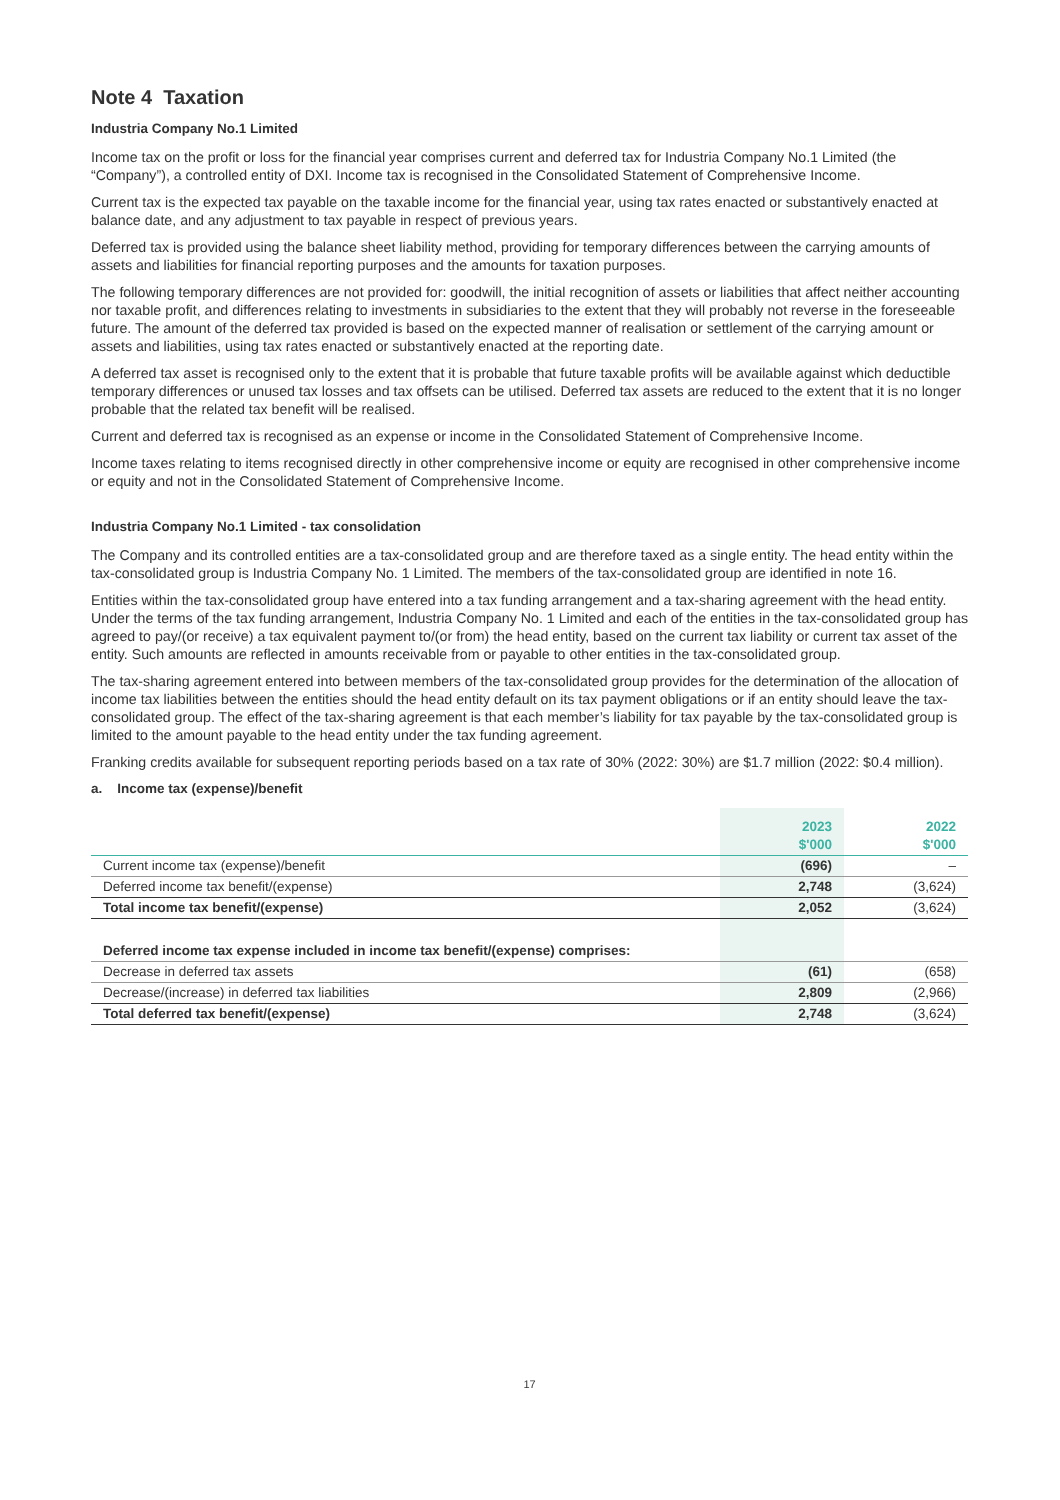Note 4 Taxation
Industria Company No.1 Limited
Income tax on the profit or loss for the financial year comprises current and deferred tax for Industria Company No.1 Limited (the “Company”), a controlled entity of DXI. Income tax is recognised in the Consolidated Statement of Comprehensive Income.
Current tax is the expected tax payable on the taxable income for the financial year, using tax rates enacted or substantively enacted at balance date, and any adjustment to tax payable in respect of previous years.
Deferred tax is provided using the balance sheet liability method, providing for temporary differences between the carrying amounts of assets and liabilities for financial reporting purposes and the amounts for taxation purposes.
The following temporary differences are not provided for: goodwill, the initial recognition of assets or liabilities that affect neither accounting nor taxable profit, and differences relating to investments in subsidiaries to the extent that they will probably not reverse in the foreseeable future. The amount of the deferred tax provided is based on the expected manner of realisation or settlement of the carrying amount or assets and liabilities, using tax rates enacted or substantively enacted at the reporting date.
A deferred tax asset is recognised only to the extent that it is probable that future taxable profits will be available against which deductible temporary differences or unused tax losses and tax offsets can be utilised. Deferred tax assets are reduced to the extent that it is no longer probable that the related tax benefit will be realised.
Current and deferred tax is recognised as an expense or income in the Consolidated Statement of Comprehensive Income.
Income taxes relating to items recognised directly in other comprehensive income or equity are recognised in other comprehensive income or equity and not in the Consolidated Statement of Comprehensive Income.
Industria Company No.1 Limited - tax consolidation
The Company and its controlled entities are a tax-consolidated group and are therefore taxed as a single entity. The head entity within the tax-consolidated group is Industria Company No. 1 Limited. The members of the tax-consolidated group are identified in note 16.
Entities within the tax-consolidated group have entered into a tax funding arrangement and a tax-sharing agreement with the head entity. Under the terms of the tax funding arrangement, Industria Company No. 1 Limited and each of the entities in the tax-consolidated group has agreed to pay/(or receive) a tax equivalent payment to/(or from) the head entity, based on the current tax liability or current tax asset of the entity. Such amounts are reflected in amounts receivable from or payable to other entities in the tax-consolidated group.
The tax-sharing agreement entered into between members of the tax-consolidated group provides for the determination of the allocation of income tax liabilities between the entities should the head entity default on its tax payment obligations or if an entity should leave the tax-consolidated group. The effect of the tax-sharing agreement is that each member’s liability for tax payable by the tax-consolidated group is limited to the amount payable to the head entity under the tax funding agreement.
Franking credits available for subsequent reporting periods based on a tax rate of 30% (2022: 30%) are $1.7 million (2022: $0.4 million).
a. Income tax (expense)/benefit
| | 2023 $'000 | 2022 $'000 |
| --- | --- | --- |
| Current income tax (expense)/benefit | (696) | – |
| Deferred income tax benefit/(expense) | 2,748 | (3,624) |
| Total income tax benefit/(expense) | 2,052 | (3,624) |
| Deferred income tax expense included in income tax benefit/(expense) comprises: | | |
| Decrease in deferred tax assets | (61) | (658) |
| Decrease/(increase) in deferred tax liabilities | 2,809 | (2,966) |
| Total deferred tax benefit/(expense) | 2,748 | (3,624) |
17